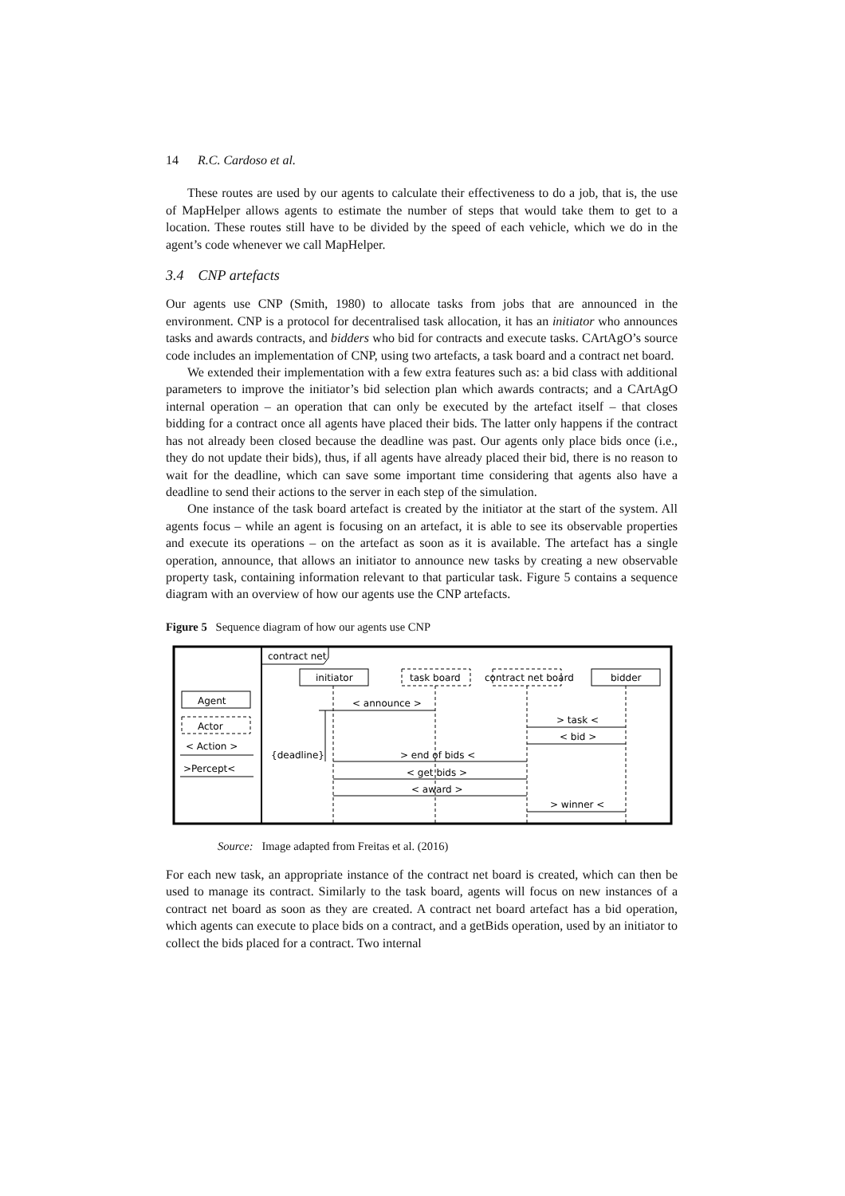14 R.C. Cardoso et al.
These routes are used by our agents to calculate their effectiveness to do a job, that is, the use of MapHelper allows agents to estimate the number of steps that would take them to get to a location. These routes still have to be divided by the speed of each vehicle, which we do in the agent’s code whenever we call MapHelper.
3.4 CNP artefacts
Our agents use CNP (Smith, 1980) to allocate tasks from jobs that are announced in the environment. CNP is a protocol for decentralised task allocation, it has an initiator who announces tasks and awards contracts, and bidders who bid for contracts and execute tasks. CArtAgO’s source code includes an implementation of CNP, using two artefacts, a task board and a contract net board.
We extended their implementation with a few extra features such as: a bid class with additional parameters to improve the initiator’s bid selection plan which awards contracts; and a CArtAgO internal operation – an operation that can only be executed by the artefact itself – that closes bidding for a contract once all agents have placed their bids. The latter only happens if the contract has not already been closed because the deadline was past. Our agents only place bids once (i.e., they do not update their bids), thus, if all agents have already placed their bid, there is no reason to wait for the deadline, which can save some important time considering that agents also have a deadline to send their actions to the server in each step of the simulation.
One instance of the task board artefact is created by the initiator at the start of the system. All agents focus – while an agent is focusing on an artefact, it is able to see its observable properties and execute its operations – on the artefact as soon as it is available. The artefact has a single operation, announce, that allows an initiator to announce new tasks by creating a new observable property task, containing information relevant to that particular task. Figure 5 contains a sequence diagram with an overview of how our agents use the CNP artefacts.
Figure 5 Sequence diagram of how our agents use CNP
contract net
Agent
Actor
< Action >
>Percept<
initiator
task board
contract net board
bidder
< announce >
> task <
< bid >
{deadline}
> end of bids <
< get bids >
< award >
> winner <
Source: Image adapted from Freitas et al. (2016)
For each new task, an appropriate instance of the contract net board is created, which can then be used to manage its contract. Similarly to the task board, agents will focus on new instances of a contract net board as soon as they are created. A contract net board artefact has a bid operation, which agents can execute to place bids on a contract, and a getBids operation, used by an initiator to collect the bids placed for a contract. Two internal